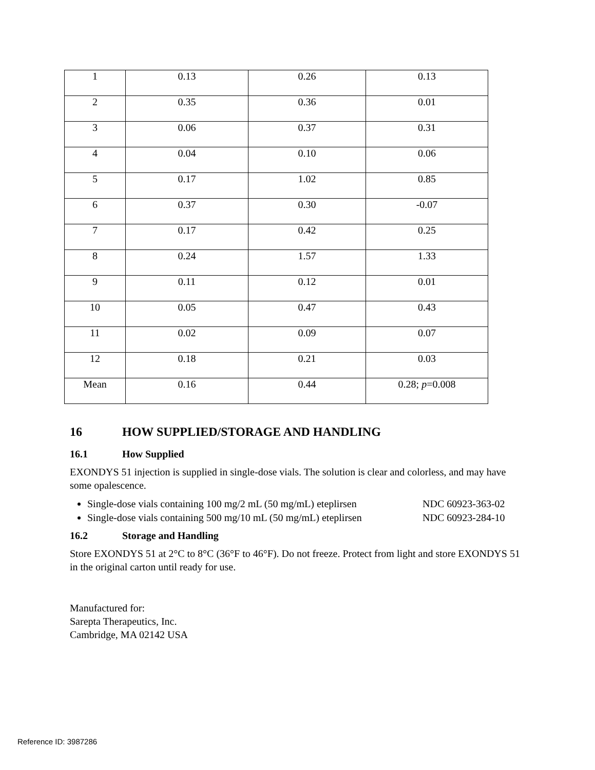| 1 | 0.13 | 0.26 | 0.13 |
| 2 | 0.35 | 0.36 | 0.01 |
| 3 | 0.06 | 0.37 | 0.31 |
| 4 | 0.04 | 0.10 | 0.06 |
| 5 | 0.17 | 1.02 | 0.85 |
| 6 | 0.37 | 0.30 | -0.07 |
| 7 | 0.17 | 0.42 | 0.25 |
| 8 | 0.24 | 1.57 | 1.33 |
| 9 | 0.11 | 0.12 | 0.01 |
| 10 | 0.05 | 0.47 | 0.43 |
| 11 | 0.02 | 0.09 | 0.07 |
| 12 | 0.18 | 0.21 | 0.03 |
| Mean | 0.16 | 0.44 | 0.28; p =0.008 |
16 HOW SUPPLIED/STORAGE AND HANDLING
16.1 How Supplied
EXONDYS 51 injection is supplied in single-dose vials. The solution is clear and colorless, and may have some opalescence.
Single-dose vials containing 100 mg/2 mL (50 mg/mL) eteplirsen NDC 60923-363-02
Single-dose vials containing 500 mg/10 mL (50 mg/mL) eteplirsen NDC 60923-284-10
16.2 Storage and Handling
Store EXONDYS 51 at 2°C to 8°C (36°F to 46°F). Do not freeze. Protect from light and store EXONDYS 51 in the original carton until ready for use.
Manufactured for:
Sarepta Therapeutics, Inc.
Cambridge, MA 02142 USA
Reference ID: 3987286